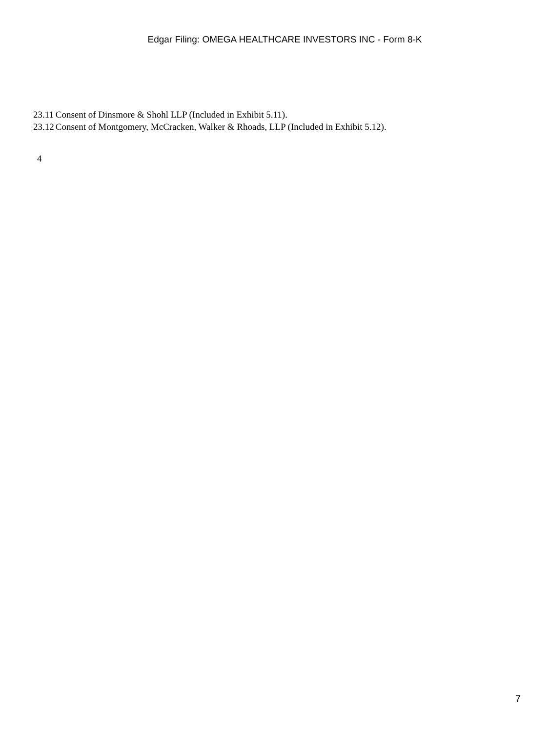Edgar Filing: OMEGA HEALTHCARE INVESTORS INC - Form 8-K
| 23.11 | Consent of Dinsmore & Shohl LLP (Included in Exhibit 5.11). |
| 23.12 | Consent of Montgomery, McCracken, Walker & Rhoads, LLP (Included in Exhibit 5.12). |
4
7